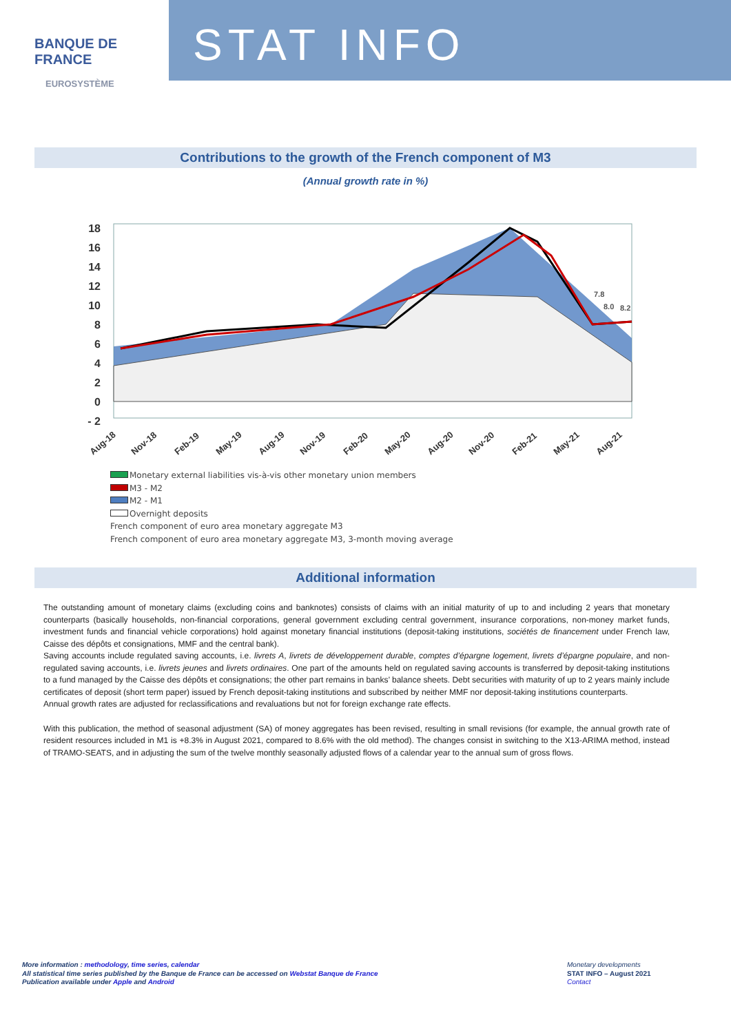BANQUE DE FRANCE
EUROSYSTÈME
STAT INFO
Contributions to the growth of the French component of M3
(Annual growth rate in %)
18
16
14
12
10
8
6
4
2
0
- 2
7.8
8.0
8.2
Aug-18
Nov-18
Feb-19
May-19
Aug-19
Nov-19
Feb-20
May-20
Aug-20
Nov-20
Feb-21
May-21
Aug-21
Monetary external liabilities vis-à-vis other monetary union members
M3 - M2
M2 - M1
Overnight deposits
French component of euro area monetary aggregate M3
French component of euro area monetary aggregate M3, 3-month moving average
Additional information
The outstanding amount of monetary claims (excluding coins and banknotes) consists of claims with an initial maturity of up to and including 2 years that monetary counterparts (basically households, non-financial corporations, general government excluding central government, insurance corporations, non-money market funds, investment funds and financial vehicle corporations) hold against monetary financial institutions (deposit-taking institutions, sociétés de financement under French law, Caisse des dépôts et consignations, MMF and the central bank).
Saving accounts include regulated saving accounts, i.e. livrets A, livrets de développement durable, comptes d’épargne logement, livrets d’épargne populaire, and non-regulated saving accounts, i.e. livrets jeunes and livrets ordinaires. One part of the amounts held on regulated saving accounts is transferred by deposit-taking institutions to a fund managed by the Caisse des dépôts et consignations; the other part remains in banks’ balance sheets. Debt securities with maturity of up to 2 years mainly include certificates of deposit (short term paper) issued by French deposit-taking institutions and subscribed by neither MMF nor deposit-taking institutions counterparts.
Annual growth rates are adjusted for reclassifications and revaluations but not for foreign exchange rate effects.
With this publication, the method of seasonal adjustment (SA) of money aggregates has been revised, resulting in small revisions (for example, the annual growth rate of resident resources included in M1 is +8.3% in August 2021, compared to 8.6% with the old method). The changes consist in switching to the X13-ARIMA method, instead of TRAMO-SEATS, and in adjusting the sum of the twelve monthly seasonally adjusted flows of a calendar year to the annual sum of gross flows.
More information : methodology, time series, calendar
All statistical time series published by the Banque de France can be accessed on Webstat Banque de France
Publication available under Apple and Android
Monetary developments
STAT INFO – August 2021
Contact